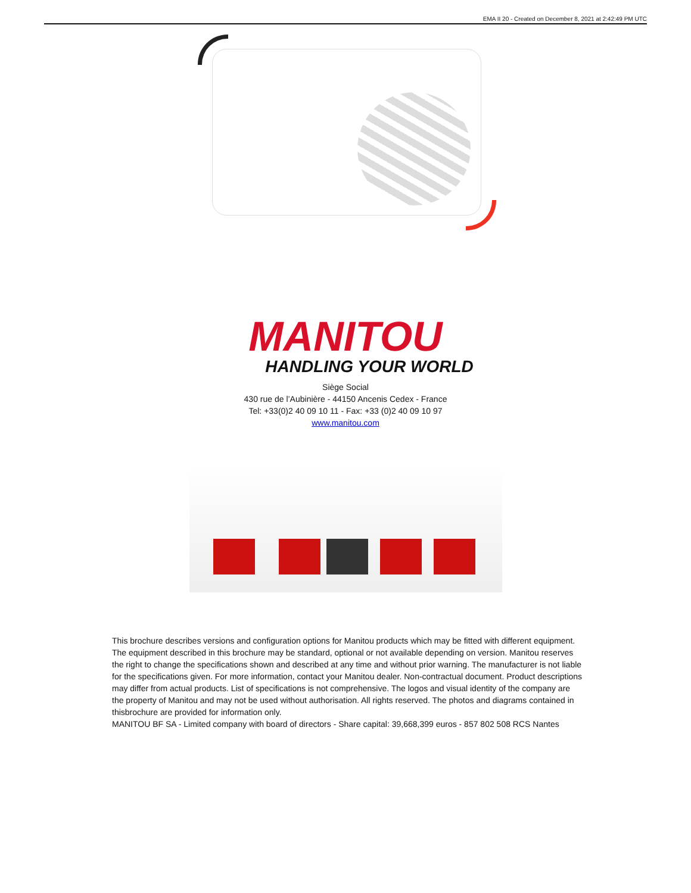EMA II 20 - Created on December 8, 2021 at 2:42:49 PM UTC
MANITOU
HANDLING YOUR WORLD
Siège Social
430 rue de l’Aubinière - 44150 Ancenis Cedex - France
Tel: +33(0)2 40 09 10 11 - Fax: +33 (0)2 40 09 10 97
www.manitou.com
This brochure describes versions and configuration options for Manitou products which may be fitted with different equipment. The equipment described in this brochure may be standard, optional or not available depending on version. Manitou reserves the right to change the specifications shown and described at any time and without prior warning. The manufacturer is not liable for the specifications given. For more information, contact your Manitou dealer. Non-contractual document. Product descriptions may differ from actual products. List of specifications is not comprehensive. The logos and visual identity of the company are the property of Manitou and may not be used without authorisation. All rights reserved. The photos and diagrams contained in thisbrochure are provided for information only.
MANITOU BF SA - Limited company with board of directors - Share capital: 39,668,399 euros - 857 802 508 RCS Nantes